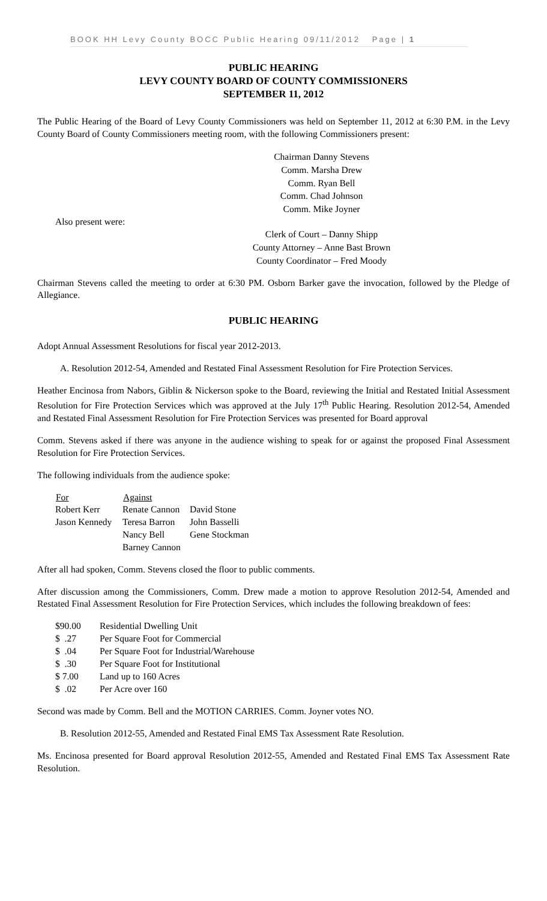BOOK HH Levy County BOCC Public Hearing 09/11/2012 Page | 1
PUBLIC HEARING
LEVY COUNTY BOARD OF COUNTY COMMISSIONERS
SEPTEMBER 11, 2012
The Public Hearing of the Board of Levy County Commissioners was held on September 11, 2012 at 6:30 P.M. in the Levy County Board of County Commissioners meeting room, with the following Commissioners present:
Chairman Danny Stevens
Comm. Marsha Drew
Comm. Ryan Bell
Comm. Chad Johnson
Comm. Mike Joyner
Also present were:
Clerk of Court – Danny Shipp
County Attorney – Anne Bast Brown
County Coordinator – Fred Moody
Chairman Stevens called the meeting to order at 6:30 PM. Osborn Barker gave the invocation, followed by the Pledge of Allegiance.
PUBLIC HEARING
Adopt Annual Assessment Resolutions for fiscal year 2012-2013.
A. Resolution 2012-54, Amended and Restated Final Assessment Resolution for Fire Protection Services.
Heather Encinosa from Nabors, Giblin & Nickerson spoke to the Board, reviewing the Initial and Restated Initial Assessment Resolution for Fire Protection Services which was approved at the July 17<sup>th</sup> Public Hearing. Resolution 2012-54, Amended and Restated Final Assessment Resolution for Fire Protection Services was presented for Board approval
Comm. Stevens asked if there was anyone in the audience wishing to speak for or against the proposed Final Assessment Resolution for Fire Protection Services.
The following individuals from the audience spoke:
| For | Against | |
| Robert Kerr | Renate Cannon | David Stone |
| Jason Kennedy | Teresa Barron | John Basselli |
| | Nancy Bell | Gene Stockman |
| | Barney Cannon | |
After all had spoken, Comm. Stevens closed the floor to public comments.
After discussion among the Commissioners, Comm. Drew made a motion to approve Resolution 2012-54, Amended and Restated Final Assessment Resolution for Fire Protection Services, which includes the following breakdown of fees:
| $90.00 | Residential Dwelling Unit |
| $ .27 | Per Square Foot for Commercial |
| $ .04 | Per Square Foot for Industrial/Warehouse |
| $ .30 | Per Square Foot for Institutional |
| $ 7.00 | Land up to 160 Acres |
| $ .02 | Per Acre over 160 |
Second was made by Comm. Bell and the MOTION CARRIES. Comm. Joyner votes NO.
B. Resolution 2012-55, Amended and Restated Final EMS Tax Assessment Rate Resolution.
Ms. Encinosa presented for Board approval Resolution 2012-55, Amended and Restated Final EMS Tax Assessment Rate Resolution.